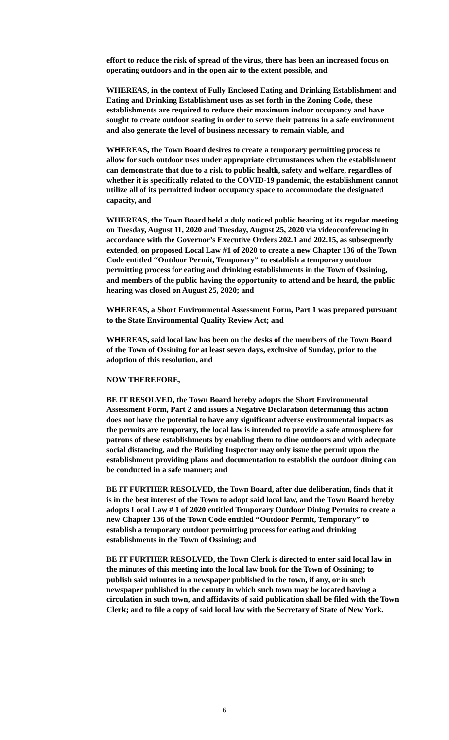effort to reduce the risk of spread of the virus, there has been an increased focus on operating outdoors and in the open air to the extent possible, and
WHEREAS, in the context of Fully Enclosed Eating and Drinking Establishment and Eating and Drinking Establishment uses as set forth in the Zoning Code, these establishments are required to reduce their maximum indoor occupancy and have sought to create outdoor seating in order to serve their patrons in a safe environment and also generate the level of business necessary to remain viable, and
WHEREAS, the Town Board desires to create a temporary permitting process to allow for such outdoor uses under appropriate circumstances when the establishment can demonstrate that due to a risk to public health, safety and welfare, regardless of whether it is specifically related to the COVID-19 pandemic, the establishment cannot utilize all of its permitted indoor occupancy space to accommodate the designated capacity, and
WHEREAS, the Town Board held a duly noticed public hearing at its regular meeting on Tuesday, August 11, 2020 and Tuesday, August 25, 2020 via videoconferencing in accordance with the Governor’s Executive Orders 202.1 and 202.15, as subsequently extended, on proposed Local Law #1 of 2020 to create a new Chapter 136 of the Town Code entitled “Outdoor Permit, Temporary” to establish a temporary outdoor permitting process for eating and drinking establishments in the Town of Ossining, and members of the public having the opportunity to attend and be heard, the public hearing was closed on August 25, 2020; and
WHEREAS, a Short Environmental Assessment Form, Part 1 was prepared pursuant to the State Environmental Quality Review Act; and
WHEREAS, said local law has been on the desks of the members of the Town Board of the Town of Ossining for at least seven days, exclusive of Sunday, prior to the adoption of this resolution, and
NOW THEREFORE,
BE IT RESOLVED, the Town Board hereby adopts the Short Environmental Assessment Form, Part 2 and issues a Negative Declaration determining this action does not have the potential to have any significant adverse environmental impacts as the permits are temporary, the local law is intended to provide a safe atmosphere for patrons of these establishments by enabling them to dine outdoors and with adequate social distancing, and the Building Inspector may only issue the permit upon the establishment providing plans and documentation to establish the outdoor dining can be conducted in a safe manner; and
BE IT FURTHER RESOLVED, the Town Board, after due deliberation, finds that it is in the best interest of the Town to adopt said local law, and the Town Board hereby adopts Local Law # 1 of 2020 entitled Temporary Outdoor Dining Permits to create a new Chapter 136 of the Town Code entitled “Outdoor Permit, Temporary” to establish a temporary outdoor permitting process for eating and drinking establishments in the Town of Ossining; and
BE IT FURTHER RESOLVED, the Town Clerk is directed to enter said local law in the minutes of this meeting into the local law book for the Town of Ossining; to publish said minutes in a newspaper published in the town, if any, or in such newspaper published in the county in which such town may be located having a circulation in such town, and affidavits of said publication shall be filed with the Town Clerk; and to file a copy of said local law with the Secretary of State of New York.
6